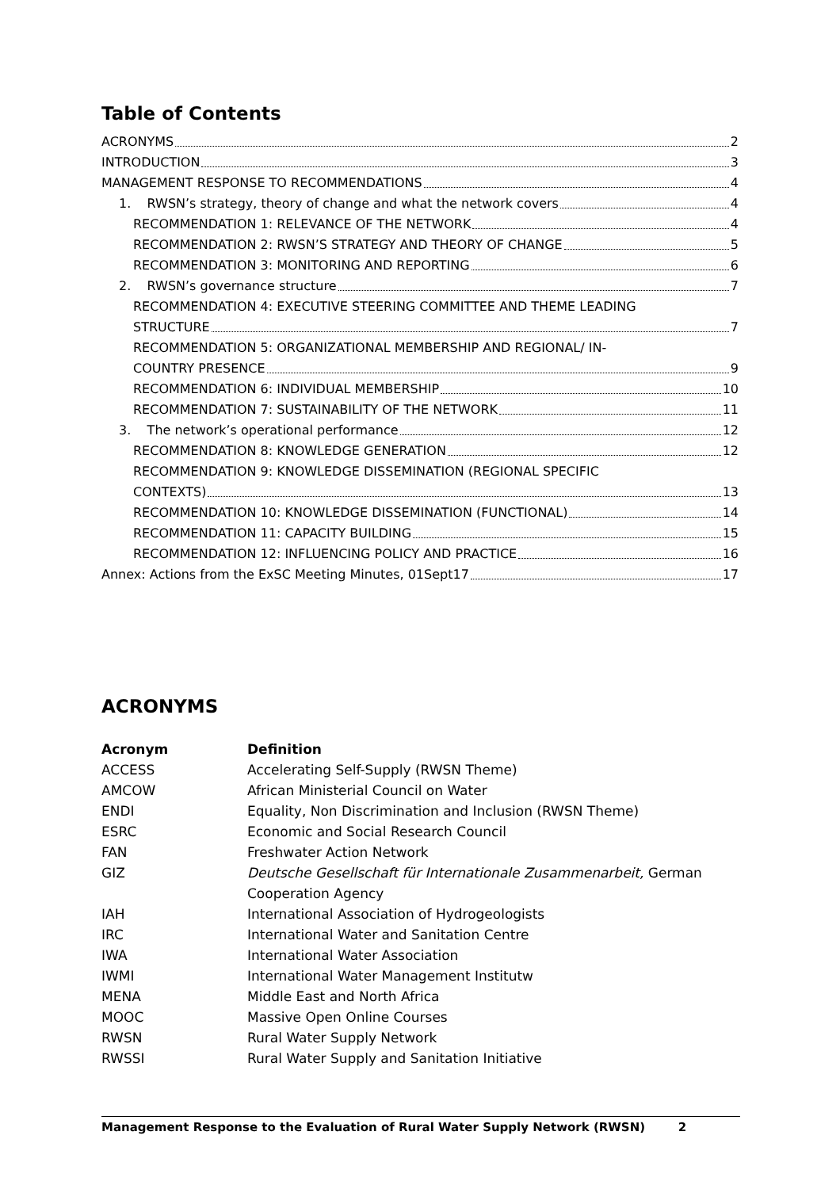Table of Contents
ACRONYMS 2
INTRODUCTION 3
MANAGEMENT RESPONSE TO RECOMMENDATIONS 4
1. RWSN’s strategy, theory of change and what the network covers 4
RECOMMENDATION 1: RELEVANCE OF THE NETWORK 4
RECOMMENDATION 2: RWSN’S STRATEGY AND THEORY OF CHANGE 5
RECOMMENDATION 3: MONITORING AND REPORTING 6
2. RWSN’s governance structure 7
RECOMMENDATION 4: EXECUTIVE STEERING COMMITTEE AND THEME LEADING
STRUCTURE 7
RECOMMENDATION 5: ORGANIZATIONAL MEMBERSHIP AND REGIONAL/ IN-
COUNTRY PRESENCE 9
RECOMMENDATION 6: INDIVIDUAL MEMBERSHIP 10
RECOMMENDATION 7: SUSTAINABILITY OF THE NETWORK 11
3. The network’s operational performance 12
RECOMMENDATION 8: KNOWLEDGE GENERATION 12
RECOMMENDATION 9: KNOWLEDGE DISSEMINATION (REGIONAL SPECIFIC
CONTEXTS) 13
RECOMMENDATION 10: KNOWLEDGE DISSEMINATION (FUNCTIONAL) 14
RECOMMENDATION 11: CAPACITY BUILDING 15
RECOMMENDATION 12: INFLUENCING POLICY AND PRACTICE 16
Annex: Actions from the ExSC Meeting Minutes, 01Sept17 17
ACRONYMS
| Acronym | Definition |
| --- | --- |
| ACCESS | Accelerating Self-Supply (RWSN Theme) |
| AMCOW | African Ministerial Council on Water |
| ENDI | Equality, Non Discrimination and Inclusion (RWSN Theme) |
| ESRC | Economic and Social Research Council |
| FAN | Freshwater Action Network |
| GIZ | Deutsche Gesellschaft für Internationale Zusammenarbeit, German Cooperation Agency |
| IAH | International Association of Hydrogeologists |
| IRC | International Water and Sanitation Centre |
| IWA | International Water Association |
| IWMI | International Water Management Institutw |
| MENA | Middle East and North Africa |
| MOOC | Massive Open Online Courses |
| RWSN | Rural Water Supply Network |
| RWSSI | Rural Water Supply and Sanitation Initiative |
Management Response to the Evaluation of Rural Water Supply Network (RWSN) 2